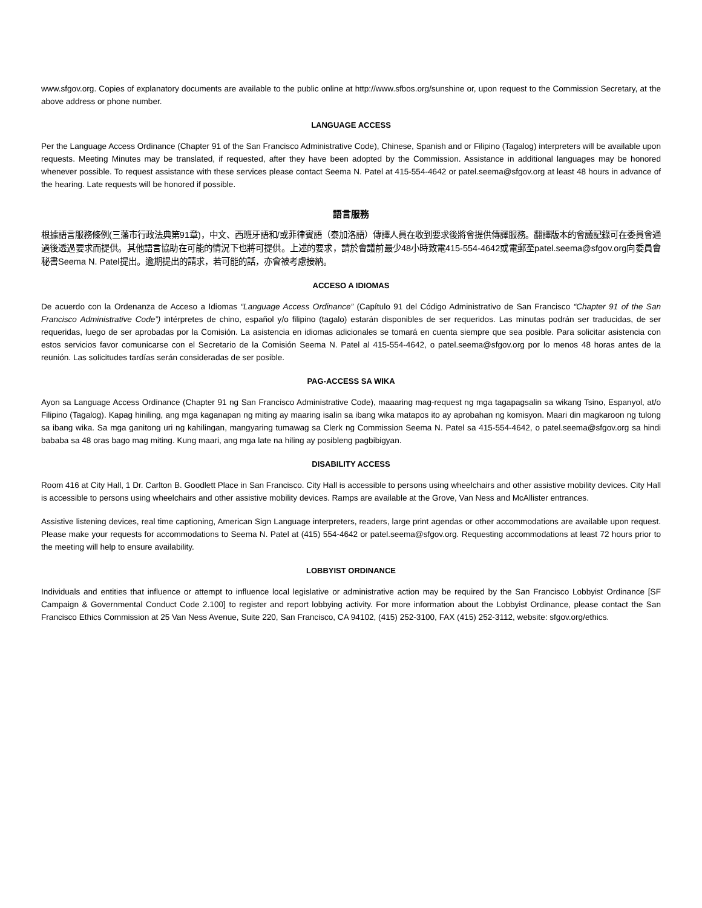www.sfgov.org. Copies of explanatory documents are available to the public online at http://www.sfbos.org/sunshine or, upon request to the Commission Secretary, at the above address or phone number.
LANGUAGE ACCESS
Per the Language Access Ordinance (Chapter 91 of the San Francisco Administrative Code), Chinese, Spanish and or Filipino (Tagalog) interpreters will be available upon requests. Meeting Minutes may be translated, if requested, after they have been adopted by the Commission. Assistance in additional languages may be honored whenever possible. To request assistance with these services please contact Seema N. Patel at 415-554-4642 or patel.seema@sfgov.org at least 48 hours in advance of the hearing. Late requests will be honored if possible.
語言服務
根據語言服務條例(三藩市行政法典第91章)，中文、西班牙語和/或菲律賓語（泰加洛語）傳譯人員在收到要求後將會提供傳譯服務。翻譯版本的會議記錄可在委員會通過後透過要求而提供。其他語言協助在可能的情況下也將可提供。上述的要求，請於會議前最少48小時致電415-554-4642或電郵至patel.seema@sfgov.org向委員會秘書Seema N. Patel提出。逾期提出的請求，若可能的話，亦會被考慮接納。
ACCESO A IDIOMAS
De acuerdo con la Ordenanza de Acceso a Idiomas “Language Access Ordinance” (Capítulo 91 del Código Administrativo de San Francisco “Chapter 91 of the San Francisco Administrative Code”) intérpretes de chino, español y/o filipino (tagalo) estarán disponibles de ser requeridos. Las minutas podrán ser traducidas, de ser requeridas, luego de ser aprobadas por la Comisión. La asistencia en idiomas adicionales se tomará en cuenta siempre que sea posible. Para solicitar asistencia con estos servicios favor comunicarse con el Secretario de la Comisión Seema N. Patel al 415-554-4642, o patel.seema@sfgov.org por lo menos 48 horas antes de la reunión. Las solicitudes tardías serán consideradas de ser posible.
PAG-ACCESS SA WIKA
Ayon sa Language Access Ordinance (Chapter 91 ng San Francisco Administrative Code), maaaring mag-request ng mga tagapagsalin sa wikang Tsino, Espanyol, at/o Filipino (Tagalog). Kapag hiniling, ang mga kaganapan ng miting ay maaring isalin sa ibang wika matapos ito ay aprobahan ng komisyon. Maari din magkaroon ng tulong sa ibang wika. Sa mga ganitong uri ng kahilingan, mangyaring tumawag sa Clerk ng Commission Seema N. Patel sa 415-554-4642, o patel.seema@sfgov.org sa hindi bababa sa 48 oras bago mag miting. Kung maari, ang mga late na hiling ay posibleng pagbibigyan.
DISABILITY ACCESS
Room 416 at City Hall, 1 Dr. Carlton B. Goodlett Place in San Francisco. City Hall is accessible to persons using wheelchairs and other assistive mobility devices. City Hall is accessible to persons using wheelchairs and other assistive mobility devices. Ramps are available at the Grove, Van Ness and McAllister entrances.
Assistive listening devices, real time captioning, American Sign Language interpreters, readers, large print agendas or other accommodations are available upon request. Please make your requests for accommodations to Seema N. Patel at (415) 554-4642 or patel.seema@sfgov.org. Requesting accommodations at least 72 hours prior to the meeting will help to ensure availability.
LOBBYIST ORDINANCE
Individuals and entities that influence or attempt to influence local legislative or administrative action may be required by the San Francisco Lobbyist Ordinance [SF Campaign & Governmental Conduct Code 2.100] to register and report lobbying activity. For more information about the Lobbyist Ordinance, please contact the San Francisco Ethics Commission at 25 Van Ness Avenue, Suite 220, San Francisco, CA 94102, (415) 252-3100, FAX (415) 252-3112, website: sfgov.org/ethics.